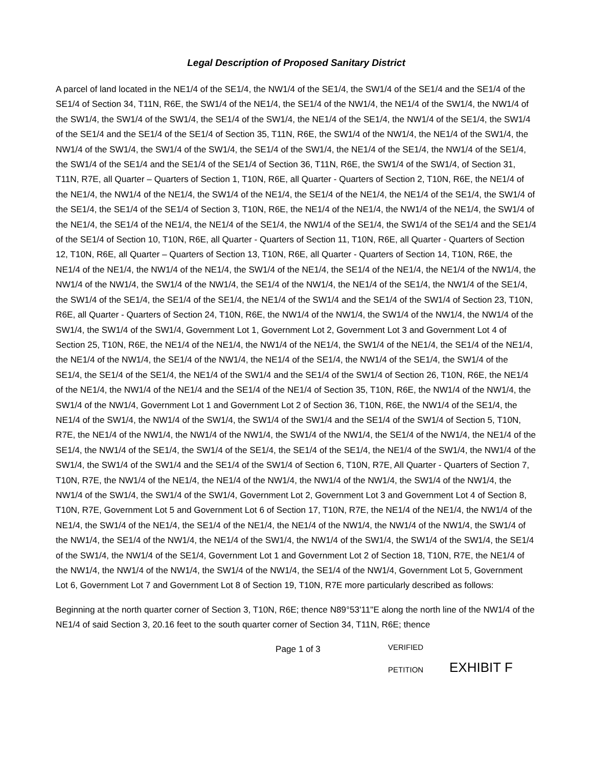Legal Description of Proposed Sanitary District
A parcel of land located in the NE1/4 of the SE1/4, the NW1/4 of the SE1/4, the SW1/4 of the SE1/4 and the SE1/4 of the SE1/4 of Section 34, T11N, R6E, the SW1/4 of the NE1/4, the SE1/4 of the NW1/4, the NE1/4 of the SW1/4, the NW1/4 of the SW1/4, the SW1/4 of the SW1/4, the SE1/4 of the SW1/4, the NE1/4 of the SE1/4, the NW1/4 of the SE1/4, the SW1/4 of the SE1/4 and the SE1/4 of the SE1/4 of Section 35, T11N, R6E, the SW1/4 of the NW1/4, the NE1/4 of the SW1/4, the NW1/4 of the SW1/4, the SW1/4 of the SW1/4, the SE1/4 of the SW1/4, the NE1/4 of the SE1/4, the NW1/4 of the SE1/4, the SW1/4 of the SE1/4 and the SE1/4 of the SE1/4 of Section 36, T11N, R6E, the SW1/4 of the SW1/4, of Section 31, T11N, R7E, all Quarter – Quarters of Section 1, T10N, R6E, all Quarter - Quarters of Section 2, T10N, R6E, the NE1/4 of the NE1/4, the NW1/4 of the NE1/4, the SW1/4 of the NE1/4, the SE1/4 of the NE1/4, the NE1/4 of the SE1/4, the SW1/4 of the SE1/4, the SE1/4 of the SE1/4 of Section 3, T10N, R6E, the NE1/4 of the NE1/4, the NW1/4 of the NE1/4, the SW1/4 of the NE1/4, the SE1/4 of the NE1/4, the NE1/4 of the SE1/4, the NW1/4 of the SE1/4, the SW1/4 of the SE1/4 and the SE1/4 of the SE1/4 of Section 10, T10N, R6E, all Quarter - Quarters of Section 11, T10N, R6E, all Quarter - Quarters of Section 12, T10N, R6E, all Quarter – Quarters of Section 13, T10N, R6E, all Quarter - Quarters of Section 14, T10N, R6E, the NE1/4 of the NE1/4, the NW1/4 of the NE1/4, the SW1/4 of the NE1/4, the SE1/4 of the NE1/4, the NE1/4 of the NW1/4, the NW1/4 of the NW1/4, the SW1/4 of the NW1/4, the SE1/4 of the NW1/4, the NE1/4 of the SE1/4, the NW1/4 of the SE1/4, the SW1/4 of the SE1/4, the SE1/4 of the SE1/4, the NE1/4 of the SW1/4 and the SE1/4 of the SW1/4 of Section 23, T10N, R6E, all Quarter - Quarters of Section 24, T10N, R6E, the NW1/4 of the NW1/4, the SW1/4 of the NW1/4, the NW1/4 of the SW1/4, the SW1/4 of the SW1/4, Government Lot 1, Government Lot 2, Government Lot 3 and Government Lot 4 of Section 25, T10N, R6E, the NE1/4 of the NE1/4, the NW1/4 of the NE1/4, the SW1/4 of the NE1/4, the SE1/4 of the NE1/4, the NE1/4 of the NW1/4, the SE1/4 of the NW1/4, the NE1/4 of the SE1/4, the NW1/4 of the SE1/4, the SW1/4 of the SE1/4, the SE1/4 of the SE1/4, the NE1/4 of the SW1/4 and the SE1/4 of the SW1/4 of Section 26, T10N, R6E, the NE1/4 of the NE1/4, the NW1/4 of the NE1/4 and the SE1/4 of the NE1/4 of Section 35, T10N, R6E, the NW1/4 of the NW1/4, the SW1/4 of the NW1/4, Government Lot 1 and Government Lot 2 of Section 36, T10N, R6E, the NW1/4 of the SE1/4, the NE1/4 of the SW1/4, the NW1/4 of the SW1/4, the SW1/4 of the SW1/4 and the SE1/4 of the SW1/4 of Section 5, T10N, R7E, the NE1/4 of the NW1/4, the NW1/4 of the NW1/4, the SW1/4 of the NW1/4, the SE1/4 of the NW1/4, the NE1/4 of the SE1/4, the NW1/4 of the SE1/4, the SW1/4 of the SE1/4, the SE1/4 of the SE1/4, the NE1/4 of the SW1/4, the NW1/4 of the SW1/4, the SW1/4 of the SW1/4 and the SE1/4 of the SW1/4 of Section 6, T10N, R7E, All Quarter - Quarters of Section 7, T10N, R7E, the NW1/4 of the NE1/4, the NE1/4 of the NW1/4, the NW1/4 of the NW1/4, the SW1/4 of the NW1/4, the NW1/4 of the SW1/4, the SW1/4 of the SW1/4, Government Lot 2, Government Lot 3 and Government Lot 4 of Section 8, T10N, R7E, Government Lot 5 and Government Lot 6 of Section 17, T10N, R7E, the NE1/4 of the NE1/4, the NW1/4 of the NE1/4, the SW1/4 of the NE1/4, the SE1/4 of the NE1/4, the NE1/4 of the NW1/4, the NW1/4 of the NW1/4, the SW1/4 of the NW1/4, the SE1/4 of the NW1/4, the NE1/4 of the SW1/4, the NW1/4 of the SW1/4, the SW1/4 of the SW1/4, the SE1/4 of the SW1/4, the NW1/4 of the SE1/4, Government Lot 1 and Government Lot 2 of Section 18, T10N, R7E, the NE1/4 of the NW1/4, the NW1/4 of the NW1/4, the SW1/4 of the NW1/4, the SE1/4 of the NW1/4, Government Lot 5, Government Lot 6, Government Lot 7 and Government Lot 8 of Section 19, T10N, R7E more particularly described as follows:
Beginning at the north quarter corner of Section 3, T10N, R6E; thence N89°53'11"E along the north line of the NW1/4 of the NE1/4 of said Section 3, 20.16 feet to the south quarter corner of Section 34, T11N, R6E; thence
Page 1 of 3
VERIFIED
PETITION
EXHIBIT F